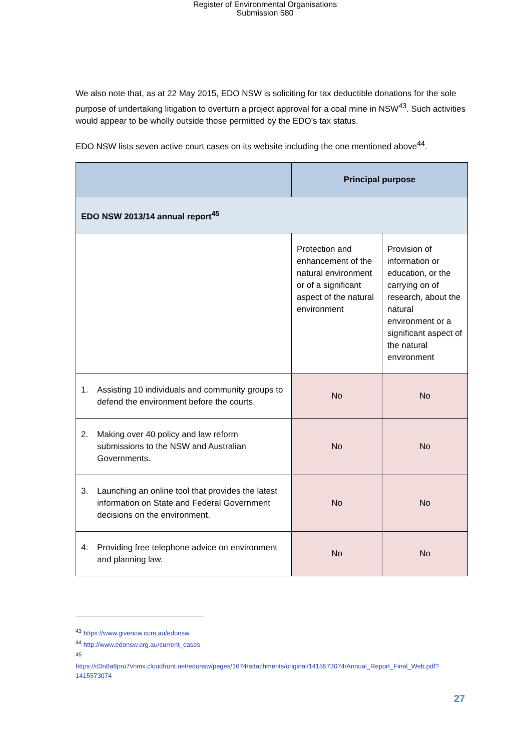Register of Environmental Organisations
Submission 580
We also note that, as at 22 May 2015, EDO NSW is soliciting for tax deductible donations for the sole purpose of undertaking litigation to overturn a project approval for a coal mine in NSW<sup>43</sup>. Such activities would appear to be wholly outside those permitted by the EDO’s tax status.
EDO NSW lists seven active court cases on its website including the one mentioned above<sup>44</sup>.
| | Principal purpose | |
| --- | --- | --- |
| EDO NSW 2013/14 annual report<sup>45</sup> | | |
| | Protection and enhancement of the natural environment or of a significant aspect of the natural environment | Provision of information or education, or the carrying on of research, about the natural environment or a significant aspect of the natural environment |
| 1. Assisting 10 individuals and community groups to defend the environment before the courts. | No | No |
| 2. Making over 40 policy and law reform submissions to the NSW and Australian Governments. | No | No |
| 3. Launching an online tool that provides the latest information on State and Federal Government decisions on the environment. | No | No |
| 4. Providing free telephone advice on environment and planning law. | No | No |
<sup>43</sup> https://www.givenow.com.au/edonsw
<sup>44</sup> http://www.edonsw.org.au/current_cases
<sup>45</sup>
https://d3n8a8pro7vhmx.cloudfront.net/edonsw/pages/1674/attachments/original/1415573074/Annual_Report_Final_Web.pdf?1415573074
27